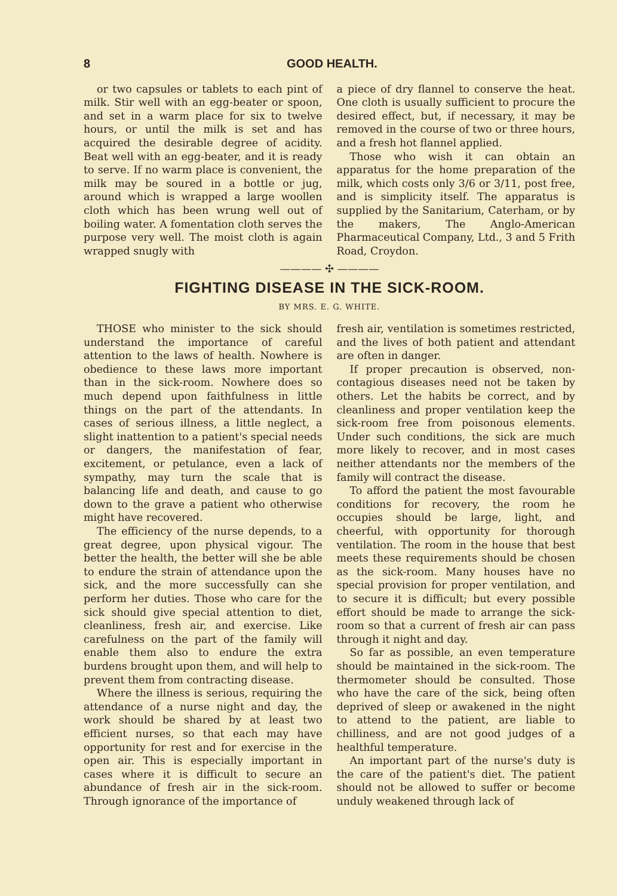8 GOOD HEALTH.
or two capsules or tablets to each pint of milk. Stir well with an egg-beater or spoon, and set in a warm place for six to twelve hours, or until the milk is set and has acquired the desirable degree of acidity. Beat well with an egg-beater, and it is ready to serve. If no warm place is convenient, the milk may be soured in a bottle or jug, around which is wrapped a large woollen cloth which has been wrung well out of boiling water. A fomentation cloth serves the purpose very well. The moist cloth is again wrapped snugly with
a piece of dry flannel to conserve the heat. One cloth is usually sufficient to procure the desired effect, but, if necessary, it may be removed in the course of two or three hours, and a fresh hot flannel applied.
Those who wish it can obtain an apparatus for the home preparation of the milk, which costs only 3/6 or 3/11, post free, and is simplicity itself. The apparatus is supplied by the Sanitarium, Caterham, or by the makers, The Anglo-American Pharmaceutical Company, Ltd., 3 and 5 Frith Road, Croydon.
———— ✣ ————
FIGHTING DISEASE IN THE SICK-ROOM.
BY MRS. E. G. WHITE.
THOSE who minister to the sick should understand the importance of careful attention to the laws of health. Nowhere is obedience to these laws more important than in the sick-room. Nowhere does so much depend upon faithfulness in little things on the part of the attendants. In cases of serious illness, a little neglect, a slight inattention to a patient's special needs or dangers, the manifestation of fear, excitement, or petulance, even a lack of sympathy, may turn the scale that is balancing life and death, and cause to go down to the grave a patient who otherwise might have recovered.
The efficiency of the nurse depends, to a great degree, upon physical vigour. The better the health, the better will she be able to endure the strain of attendance upon the sick, and the more successfully can she perform her duties. Those who care for the sick should give special attention to diet, cleanliness, fresh air, and exercise. Like carefulness on the part of the family will enable them also to endure the extra burdens brought upon them, and will help to prevent them from contracting disease.
Where the illness is serious, requiring the attendance of a nurse night and day, the work should be shared by at least two efficient nurses, so that each may have opportunity for rest and for exercise in the open air. This is especially important in cases where it is difficult to secure an abundance of fresh air in the sick-room. Through ignorance of the importance of
fresh air, ventilation is sometimes restricted, and the lives of both patient and attendant are often in danger.
If proper precaution is observed, non-contagious diseases need not be taken by others. Let the habits be correct, and by cleanliness and proper ventilation keep the sick-room free from poisonous elements. Under such conditions, the sick are much more likely to recover, and in most cases neither attendants nor the members of the family will contract the disease.
To afford the patient the most favourable conditions for recovery, the room he occupies should be large, light, and cheerful, with opportunity for thorough ventilation. The room in the house that best meets these requirements should be chosen as the sick-room. Many houses have no special provision for proper ventilation, and to secure it is difficult; but every possible effort should be made to arrange the sick-room so that a current of fresh air can pass through it night and day.
So far as possible, an even temperature should be maintained in the sick-room. The thermometer should be consulted. Those who have the care of the sick, being often deprived of sleep or awakened in the night to attend to the patient, are liable to chilliness, and are not good judges of a healthful temperature.
An important part of the nurse's duty is the care of the patient's diet. The patient should not be allowed to suffer or become unduly weakened through lack of